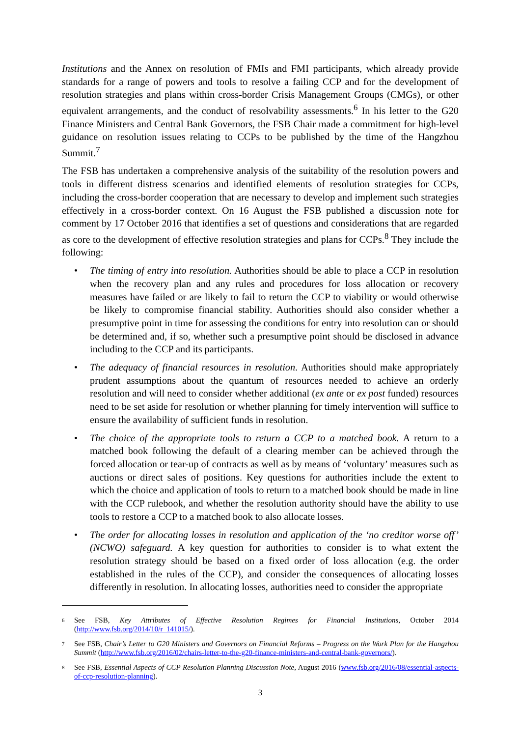Institutions and the Annex on resolution of FMIs and FMI participants, which already provide standards for a range of powers and tools to resolve a failing CCP and for the development of resolution strategies and plans within cross-border Crisis Management Groups (CMGs), or other equivalent arrangements, and the conduct of resolvability assessments.<sup>6</sup> In his letter to the G20 Finance Ministers and Central Bank Governors, the FSB Chair made a commitment for high-level guidance on resolution issues relating to CCPs to be published by the time of the Hangzhou Summit.<sup>7</sup>
The FSB has undertaken a comprehensive analysis of the suitability of the resolution powers and tools in different distress scenarios and identified elements of resolution strategies for CCPs, including the cross-border cooperation that are necessary to develop and implement such strategies effectively in a cross-border context. On 16 August the FSB published a discussion note for comment by 17 October 2016 that identifies a set of questions and considerations that are regarded as core to the development of effective resolution strategies and plans for CCPs.<sup>8</sup> They include the following:
• The timing of entry into resolution. Authorities should be able to place a CCP in resolution when the recovery plan and any rules and procedures for loss allocation or recovery measures have failed or are likely to fail to return the CCP to viability or would otherwise be likely to compromise financial stability. Authorities should also consider whether a presumptive point in time for assessing the conditions for entry into resolution can or should be determined and, if so, whether such a presumptive point should be disclosed in advance including to the CCP and its participants.
• The adequacy of financial resources in resolution. Authorities should make appropriately prudent assumptions about the quantum of resources needed to achieve an orderly resolution and will need to consider whether additional (ex ante or ex post funded) resources need to be set aside for resolution or whether planning for timely intervention will suffice to ensure the availability of sufficient funds in resolution.
• The choice of the appropriate tools to return a CCP to a matched book. A return to a matched book following the default of a clearing member can be achieved through the forced allocation or tear-up of contracts as well as by means of ‘voluntary’ measures such as auctions or direct sales of positions. Key questions for authorities include the extent to which the choice and application of tools to return to a matched book should be made in line with the CCP rulebook, and whether the resolution authority should have the ability to use tools to restore a CCP to a matched book to also allocate losses.
• The order for allocating losses in resolution and application of the ‘no creditor worse off’ (NCWO) safeguard. A key question for authorities to consider is to what extent the resolution strategy should be based on a fixed order of loss allocation (e.g. the order established in the rules of the CCP), and consider the consequences of allocating losses differently in resolution. In allocating losses, authorities need to consider the appropriate
6 See FSB, Key Attributes of Effective Resolution Regimes for Financial Institutions, October 2014 (http://www.fsb.org/2014/10/r_141015/).
7 See FSB, Chair’s Letter to G20 Ministers and Governors on Financial Reforms – Progress on the Work Plan for the Hangzhou Summit (http://www.fsb.org/2016/02/chairs-letter-to-the-g20-finance-ministers-and-central-bank-governors/).
8 See FSB, Essential Aspects of CCP Resolution Planning Discussion Note, August 2016 (www.fsb.org/2016/08/essential-aspects-of-ccp-resolution-planning).
3